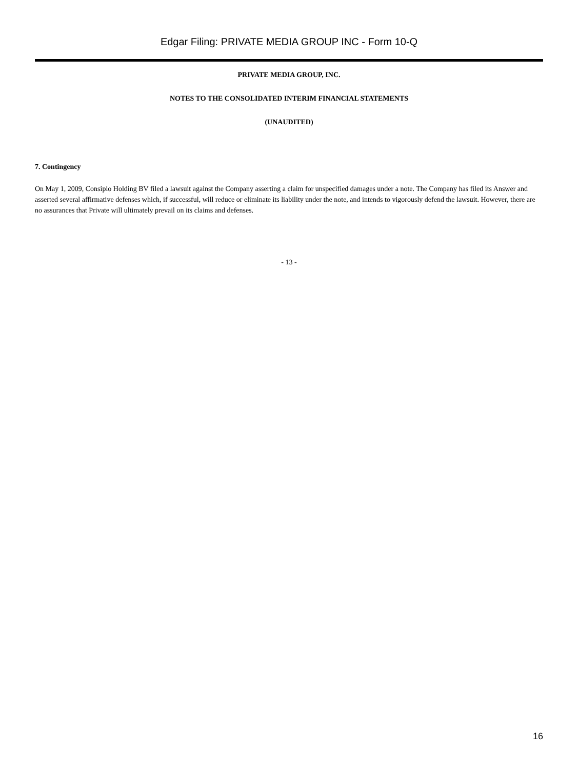Edgar Filing: PRIVATE MEDIA GROUP INC - Form 10-Q
PRIVATE MEDIA GROUP, INC.
NOTES TO THE CONSOLIDATED INTERIM FINANCIAL STATEMENTS
(UNAUDITED)
7. Contingency
On May 1, 2009, Consipio Holding BV filed a lawsuit against the Company asserting a claim for unspecified damages under a note. The Company has filed its Answer and asserted several affirmative defenses which, if successful, will reduce or eliminate its liability under the note, and intends to vigorously defend the lawsuit. However, there are no assurances that Private will ultimately prevail on its claims and defenses.
- 13 -
16